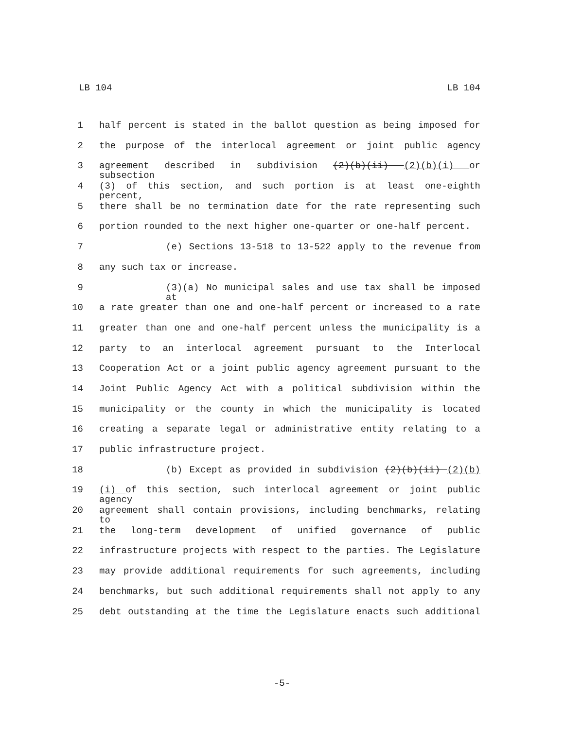LB 104 LB 104
1 half percent is stated in the ballot question as being imposed for
2 the purpose of the interlocal agreement or joint public agency
3 agreement described in subdivision (2)(b)(ii) (2)(b)(i) or subsection
4 (3) of this section, and such portion is at least one-eighth percent,
5 there shall be no termination date for the rate representing such
6 portion rounded to the next higher one-quarter or one-half percent.
7 (e) Sections 13-518 to 13-522 apply to the revenue from
8 any such tax or increase.
9 (3)(a) No municipal sales and use tax shall be imposed at
10 a rate greater than one and one-half percent or increased to a rate
11 greater than one and one-half percent unless the municipality is a
12 party to an interlocal agreement pursuant to the Interlocal
13 Cooperation Act or a joint public agency agreement pursuant to the
14 Joint Public Agency Act with a political subdivision within the
15 municipality or the county in which the municipality is located
16 creating a separate legal or administrative entity relating to a
17 public infrastructure project.
18 (b) Except as provided in subdivision (2)(b)(ii) (2)(b)
19 (i) of this section, such interlocal agreement or joint public agency
20 agreement shall contain provisions, including benchmarks, relating to
21 the long-term development of unified governance of public
22 infrastructure projects with respect to the parties. The Legislature
23 may provide additional requirements for such agreements, including
24 benchmarks, but such additional requirements shall not apply to any
25 debt outstanding at the time the Legislature enacts such additional
-5-